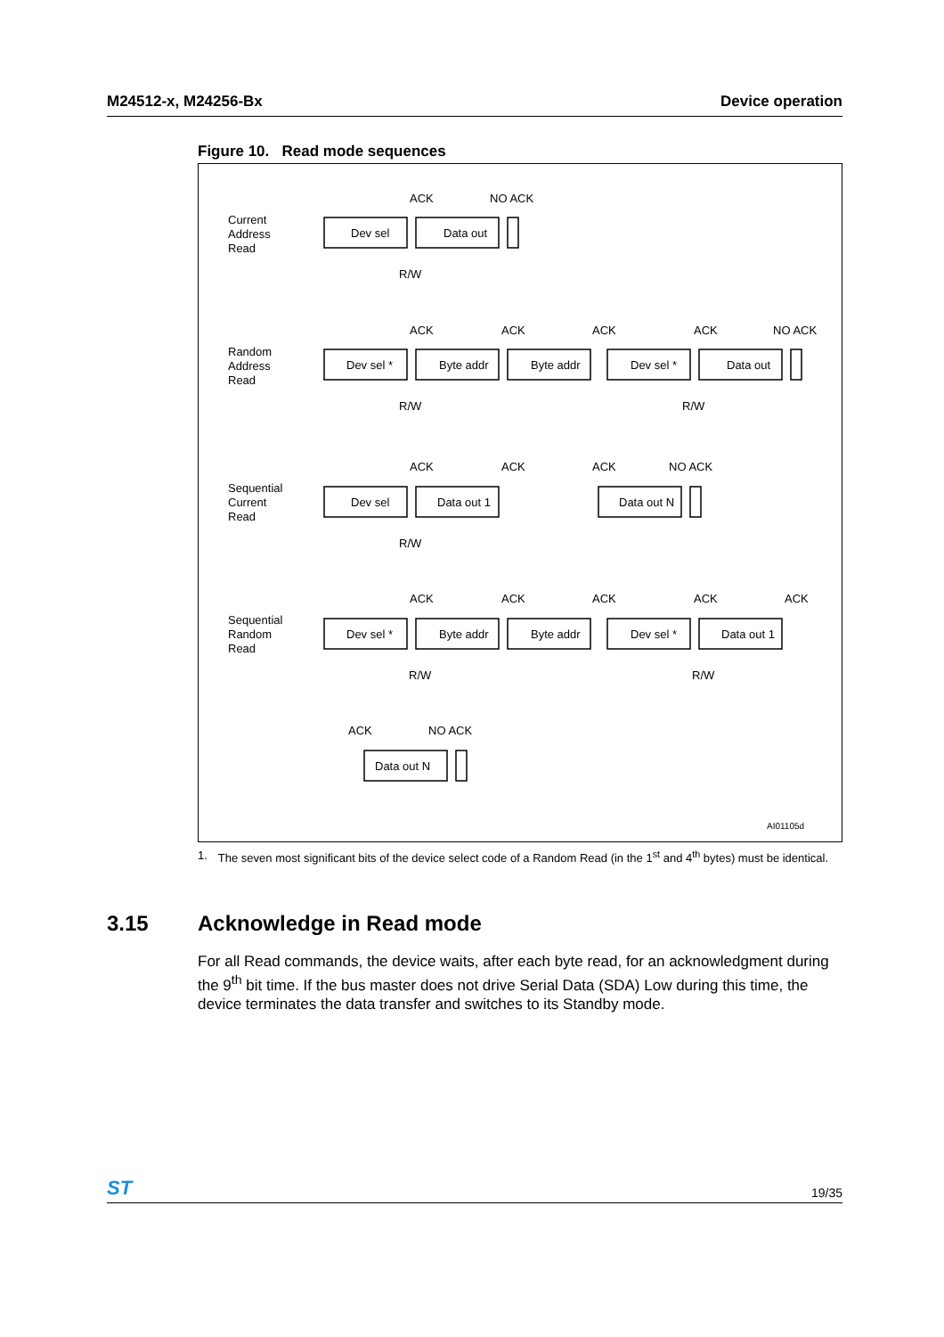M24512-x, M24256-Bx Device operation
Figure 10. Read mode sequences
Current
Address
Read
ACK
NO ACK
Dev sel
Data out
R/W
Random
Address
Read
ACK
ACK
ACK
ACK
NO ACK
Dev sel *
Byte addr
Byte addr
Dev sel *
Data out
R/W
R/W
Sequential
Current
Read
ACK
ACK
ACK
NO ACK
Dev sel
Data out 1
Data out N
R/W
Sequential
Random
Read
ACK
ACK
ACK
ACK
ACK
Dev sel *
Byte addr
Byte addr
Dev sel *
Data out 1
R/W
R/W
ACK
NO ACK
Data out N
AI01105d
1. The seven most significant bits of the device select code of a Random Read (in the 1<sup>st</sup> and 4<sup>th</sup> bytes) must be identical.
3.15 Acknowledge in Read mode
For all Read commands, the device waits, after each byte read, for an acknowledgment during the 9<sup>th</sup> bit time. If the bus master does not drive Serial Data (SDA) Low during this time, the device terminates the data transfer and switches to its Standby mode.
ST 19/35